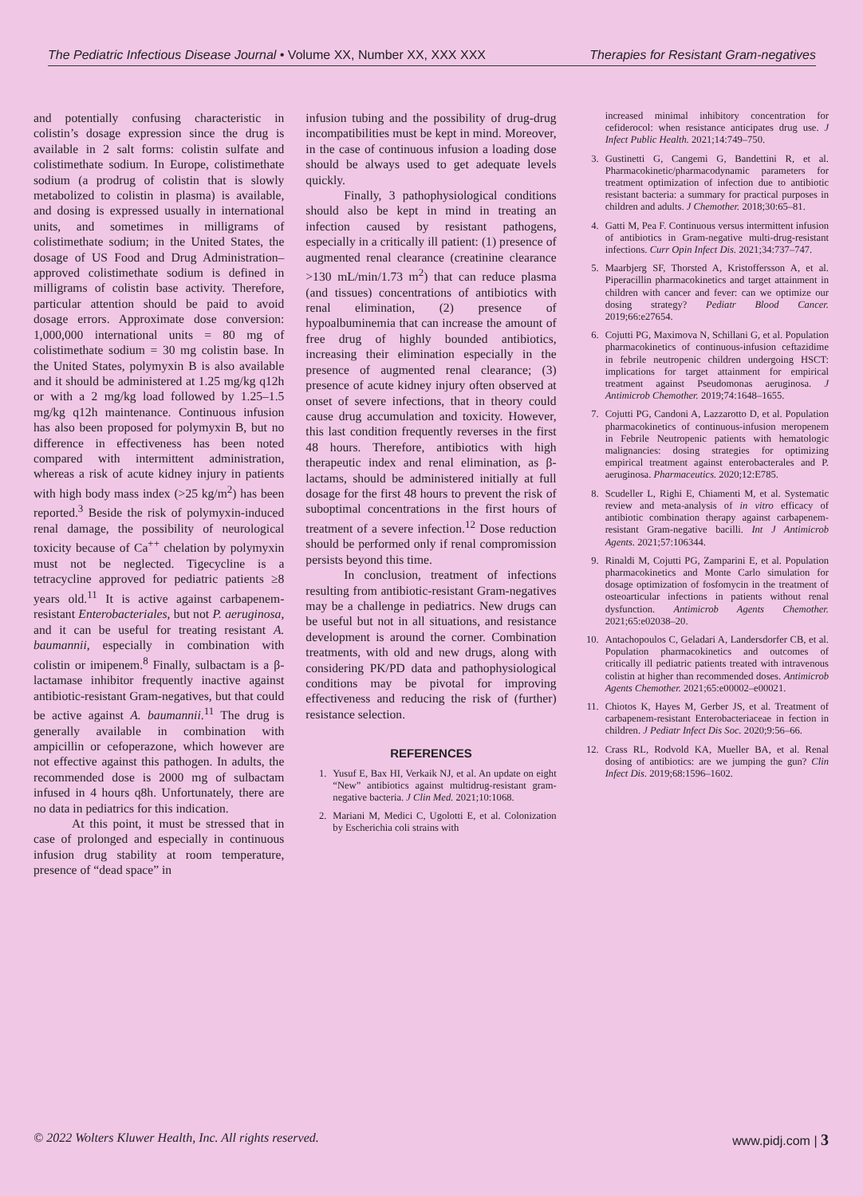The Pediatric Infectious Disease Journal • Volume XX, Number XX, XXX XXX Therapies for Resistant Gram-negatives
and potentially confusing characteristic in colistin’s dosage expression since the drug is available in 2 salt forms: colistin sulfate and colistimethate sodium. In Europe, colistimethate sodium (a prodrug of colistin that is slowly metabolized to colistin in plasma) is available, and dosing is expressed usually in international units, and sometimes in milligrams of colistimethate sodium; in the United States, the dosage of US Food and Drug Administration–approved colistimethate sodium is defined in milligrams of colistin base activity. Therefore, particular attention should be paid to avoid dosage errors. Approximate dose conversion: 1,000,000 international units = 80 mg of colistimethate sodium = 30 mg colistin base. In the United States, polymyxin B is also available and it should be administered at 1.25 mg/kg q12h or with a 2 mg/kg load followed by 1.25–1.5 mg/kg q12h maintenance. Continuous infusion has also been proposed for polymyxin B, but no difference in effectiveness has been noted compared with intermittent administration, whereas a risk of acute kidney injury in patients with high body mass index (>25 kg/m<sup>2</sup>) has been reported.<sup>3</sup> Beside the risk of polymyxin-induced renal damage, the possibility of neurological toxicity because of Ca<sup>++</sup> chelation by polymyxin must not be neglected. Tigecycline is a tetracycline approved for pediatric patients ≥8 years old.<sup>11</sup> It is active against carbapenem-resistant Enterobacteriales, but not P. aeruginosa, and it can be useful for treating resistant A. baumannii, especially in combination with colistin or imipenem.<sup>8</sup> Finally, sulbactam is a β-lactamase inhibitor frequently inactive against antibiotic-resistant Gram-negatives, but that could be active against A. baumannii.<sup>11</sup> The drug is generally available in combination with ampicillin or cefoperazone, which however are not effective against this pathogen. In adults, the recommended dose is 2000 mg of sulbactam infused in 4 hours q8h. Unfortunately, there are no data in pediatrics for this indication.
At this point, it must be stressed that in case of prolonged and especially in continuous infusion drug stability at room temperature, presence of “dead space” in
infusion tubing and the possibility of drug-drug incompatibilities must be kept in mind. Moreover, in the case of continuous infusion a loading dose should be always used to get adequate levels quickly.
Finally, 3 pathophysiological conditions should also be kept in mind in treating an infection caused by resistant pathogens, especially in a critically ill patient: (1) presence of augmented renal clearance (creatinine clearance >130 mL/min/1.73 m<sup>2</sup>) that can reduce plasma (and tissues) concentrations of antibiotics with renal elimination, (2) presence of hypoalbuminemia that can increase the amount of free drug of highly bounded antibiotics, increasing their elimination especially in the presence of augmented renal clearance; (3) presence of acute kidney injury often observed at onset of severe infections, that in theory could cause drug accumulation and toxicity. However, this last condition frequently reverses in the first 48 hours. Therefore, antibiotics with high therapeutic index and renal elimination, as β-lactams, should be administered initially at full dosage for the first 48 hours to prevent the risk of suboptimal concentrations in the first hours of treatment of a severe infection.<sup>12</sup> Dose reduction should be performed only if renal compromission persists beyond this time.
In conclusion, treatment of infections resulting from antibiotic-resistant Gram-negatives may be a challenge in pediatrics. New drugs can be useful but not in all situations, and resistance development is around the corner. Combination treatments, with old and new drugs, along with considering PK/PD data and pathophysiological conditions may be pivotal for improving effectiveness and reducing the risk of (further) resistance selection.
REFERENCES
1. Yusuf E, Bax HI, Verkaik NJ, et al. An update on eight “New” antibiotics against multidrug-resistant gram-negative bacteria. J Clin Med. 2021;10:1068.
2. Mariani M, Medici C, Ugolotti E, et al. Colonization by Escherichia coli strains with
increased minimal inhibitory concentration for cefiderocol: when resistance anticipates drug use. J Infect Public Health. 2021;14:749–750.
3. Gustinetti G, Cangemi G, Bandettini R, et al. Pharmacokinetic/pharmacodynamic parameters for treatment optimization of infection due to antibiotic resistant bacteria: a summary for practical purposes in children and adults. J Chemother. 2018;30:65–81.
4. Gatti M, Pea F. Continuous versus intermittent infusion of antibiotics in Gram-negative multi-drug-resistant infections. Curr Opin Infect Dis. 2021;34:737–747.
5. Maarbjerg SF, Thorsted A, Kristoffersson A, et al. Piperacillin pharmacokinetics and target attainment in children with cancer and fever: can we optimize our dosing strategy? Pediatr Blood Cancer. 2019;66:e27654.
6. Cojutti PG, Maximova N, Schillani G, et al. Population pharmacokinetics of continuous-infusion ceftazidime in febrile neutropenic children undergoing HSCT: implications for target attainment for empirical treatment against Pseudomonas aeruginosa. J Antimicrob Chemother. 2019;74:1648–1655.
7. Cojutti PG, Candoni A, Lazzarotto D, et al. Population pharmacokinetics of continuous-infusion meropenem in Febrile Neutropenic patients with hematologic malignancies: dosing strategies for optimizing empirical treatment against enterobacterales and P. aeruginosa. Pharmaceutics. 2020;12:E785.
8. Scudeller L, Righi E, Chiamenti M, et al. Systematic review and meta-analysis of in vitro efficacy of antibiotic combination therapy against carbapenem-resistant Gram-negative bacilli. Int J Antimicrob Agents. 2021;57:106344.
9. Rinaldi M, Cojutti PG, Zamparini E, et al. Population pharmacokinetics and Monte Carlo simulation for dosage optimization of fosfomycin in the treatment of osteoarticular infections in patients without renal dysfunction. Antimicrob Agents Chemother. 2021;65:e02038–20.
10. Antachopoulos C, Geladari A, Landersdorfer CB, et al. Population pharmacokinetics and outcomes of critically ill pediatric patients treated with intravenous colistin at higher than recommended doses. Antimicrob Agents Chemother. 2021;65:e00002–e00021.
11. Chiotos K, Hayes M, Gerber JS, et al. Treatment of carbapenem-resistant Enterobacteriaceae in fection in children. J Pediatr Infect Dis Soc. 2020;9:56–66.
12. Crass RL, Rodvold KA, Mueller BA, et al. Renal dosing of antibiotics: are we jumping the gun? Clin Infect Dis. 2019;68:1596–1602.
© 2022 Wolters Kluwer Health, Inc. All rights reserved. www.pidj.com | 3